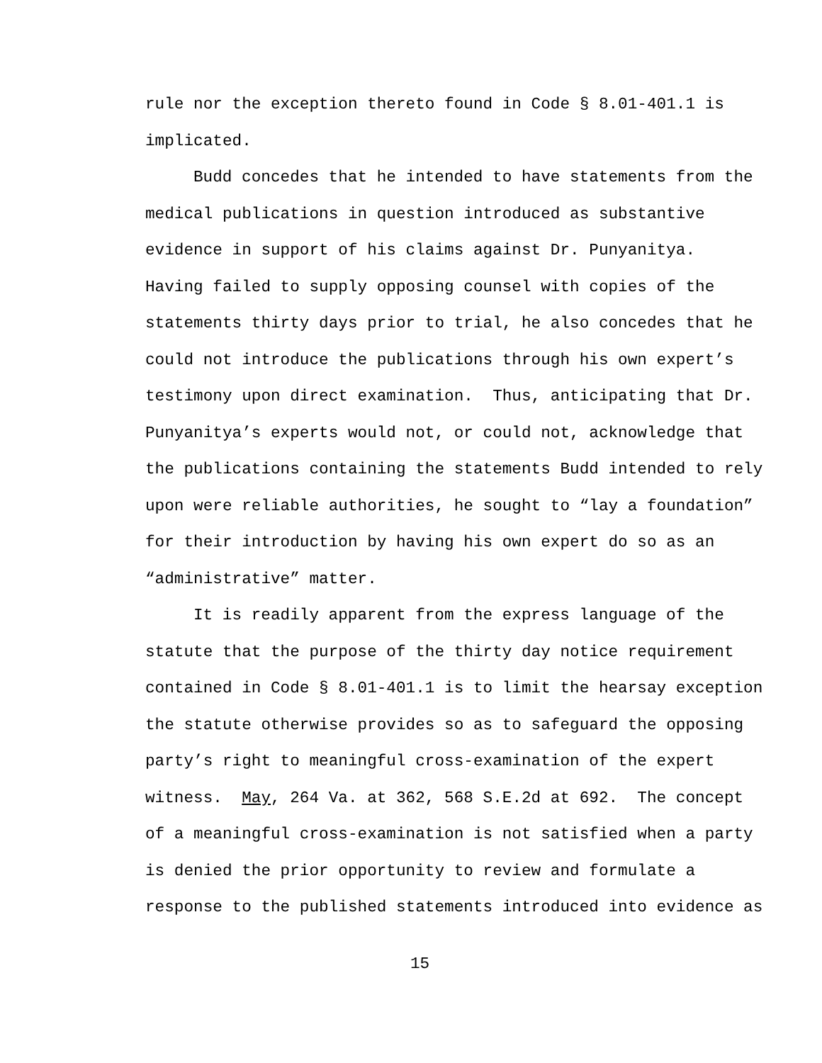rule nor the exception thereto found in Code § 8.01-401.1 is
implicated.
Budd concedes that he intended to have statements from the
medical publications in question introduced as substantive
evidence in support of his claims against Dr. Punyanitya.
Having failed to supply opposing counsel with copies of the
statements thirty days prior to trial, he also concedes that he
could not introduce the publications through his own expert’s
testimony upon direct examination. Thus, anticipating that Dr.
Punyanitya’s experts would not, or could not, acknowledge that
the publications containing the statements Budd intended to rely
upon were reliable authorities, he sought to “lay a foundation”
for their introduction by having his own expert do so as an
“administrative” matter.
It is readily apparent from the express language of the
statute that the purpose of the thirty day notice requirement
contained in Code § 8.01-401.1 is to limit the hearsay exception
the statute otherwise provides so as to safeguard the opposing
party’s right to meaningful cross-examination of the expert
witness. May, 264 Va. at 362, 568 S.E.2d at 692. The concept
of a meaningful cross-examination is not satisfied when a party
is denied the prior opportunity to review and formulate a
response to the published statements introduced into evidence as
15